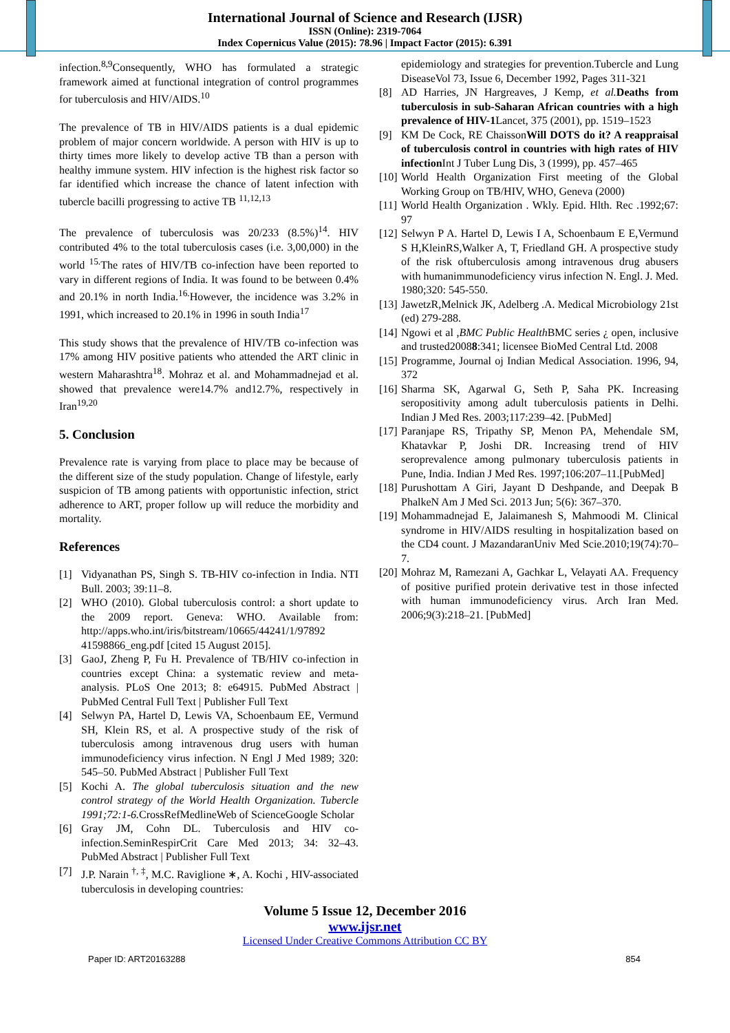International Journal of Science and Research (IJSR)
ISSN (Online): 2319-7064
Index Copernicus Value (2015): 78.96 | Impact Factor (2015): 6.391
infection.<sup>8,9</sup>Consequently, WHO has formulated a strategic framework aimed at functional integration of control programmes for tuberculosis and HIV/AIDS.<sup>10</sup>
The prevalence of TB in HIV/AIDS patients is a dual epidemic problem of major concern worldwide. A person with HIV is up to thirty times more likely to develop active TB than a person with healthy immune system. HIV infection is the highest risk factor so far identified which increase the chance of latent infection with tubercle bacilli progressing to active TB <sup>11,12,13</sup>
The prevalence of tuberculosis was 20/233 (8.5%)<sup>14</sup>. HIV contributed 4% to the total tuberculosis cases (i.e. 3,00,000) in the world <sup>15.</sup>The rates of HIV/TB co-infection have been reported to vary in different regions of India. It was found to be between 0.4% and 20.1% in north India.<sup>16.</sup>However, the incidence was 3.2% in 1991, which increased to 20.1% in 1996 in south India<sup>17</sup>
This study shows that the prevalence of HIV/TB co-infection was 17% among HIV positive patients who attended the ART clinic in western Maharashtra<sup>18</sup>. Mohraz et al. and Mohammadnejad et al. showed that prevalence were14.7% and12.7%, respectively in Iran<sup>19,20</sup>
5. Conclusion
Prevalence rate is varying from place to place may be because of the different size of the study population. Change of lifestyle, early suspicion of TB among patients with opportunistic infection, strict adherence to ART, proper follow up will reduce the morbidity and mortality.
References
[1] Vidyanathan PS, Singh S. TB-HIV co-infection in India. NTI Bull. 2003; 39:11–8.
[2] WHO (2010). Global tuberculosis control: a short update to the 2009 report. Geneva: WHO. Available from: http://apps.who.int/iris/bitstream/10665/44241/1/97892 41598866_eng.pdf [cited 15 August 2015].
[3] GaoJ, Zheng P, Fu H. Prevalence of TB/HIV co-infection in countries except China: a systematic review and meta-analysis. PLoS One 2013; 8: e64915. PubMed Abstract | PubMed Central Full Text | Publisher Full Text
[4] Selwyn PA, Hartel D, Lewis VA, Schoenbaum EE, Vermund SH, Klein RS, et al. A prospective study of the risk of tuberculosis among intravenous drug users with human immunodeficiency virus infection. N Engl J Med 1989; 320: 545–50. PubMed Abstract | Publisher Full Text
[5] Kochi A. The global tuberculosis situation and the new control strategy of the World Health Organization. Tubercle 1991;72:1-6. CrossRefMedlineWeb of ScienceGoogle Scholar
[6] Gray JM, Cohn DL. Tuberculosis and HIV co-infection.SeminRespirCrit Care Med 2013; 34: 32–43. PubMed Abstract | Publisher Full Text
[7] J.P. Narain <sup>†, ‡</sup>, M.C. Raviglione ∗, A. Kochi , HIV-associated tuberculosis in developing countries:
epidemiology and strategies for prevention.Tubercle and Lung DiseaseVol 73, Issue 6, December 1992, Pages 311-321
[8] AD Harries, JN Hargreaves, J Kemp, et al. Deaths from tuberculosis in sub-Saharan African countries with a high prevalence of HIV-1 Lancet, 375 (2001), pp. 1519–1523
[9] KM De Cock, RE ChaissonWill DOTS do it? A reappraisal of tuberculosis control in countries with high rates of HIV infection Int J Tuber Lung Dis, 3 (1999), pp. 457–465
[10] World Health Organization First meeting of the Global Working Group on TB/HIV, WHO, Geneva (2000)
[11] World Health Organization . Wkly. Epid. Hlth. Rec .1992;67: 97
[12] Selwyn P A. Hartel D, Lewis I A, Schoenbaum E E,Vermund S H,KleinRS,Walker A, T, Friedland GH. A prospective study of the risk oftuberculosis among intravenous drug abusers with humanimmunodeficiency virus infection N. Engl. J. Med. 1980;320: 545-550.
[13] JawetzR,Melnick JK, Adelberg .A. Medical Microbiology 21st (ed) 279-288.
[14] Ngowi et al ,BMC Public Health BMC series ¿ open, inclusive and trusted20088:341; licensee BioMed Central Ltd. 2008
[15] Programme, Journal oj Indian Medical Association. 1996, 94, 372
[16] Sharma SK, Agarwal G, Seth P, Saha PK. Increasing seropositivity among adult tuberculosis patients in Delhi. Indian J Med Res. 2003;117:239–42. [PubMed]
[17] Paranjape RS, Tripathy SP, Menon PA, Mehendale SM, Khatavkar P, Joshi DR. Increasing trend of HIV seroprevalence among pulmonary tuberculosis patients in Pune, India. Indian J Med Res. 1997;106:207–11.[PubMed]
[18] Purushottam A Giri, Jayant D Deshpande, and Deepak B PhalkeN Am J Med Sci. 2013 Jun; 5(6): 367–370.
[19] Mohammadnejad E, Jalaimanesh S, Mahmoodi M. Clinical syndrome in HIV/AIDS resulting in hospitalization based on the CD4 count. J MazandaranUniv Med Scie.2010;19(74):70–7.
[20] Mohraz M, Ramezani A, Gachkar L, Velayati AA. Frequency of positive purified protein derivative test in those infected with human immunodeficiency virus. Arch Iran Med. 2006;9(3):218–21. [PubMed]
Volume 5 Issue 12, December 2016
www.ijsr.net
Licensed Under Creative Commons Attribution CC BY
Paper ID: ART20163288 854